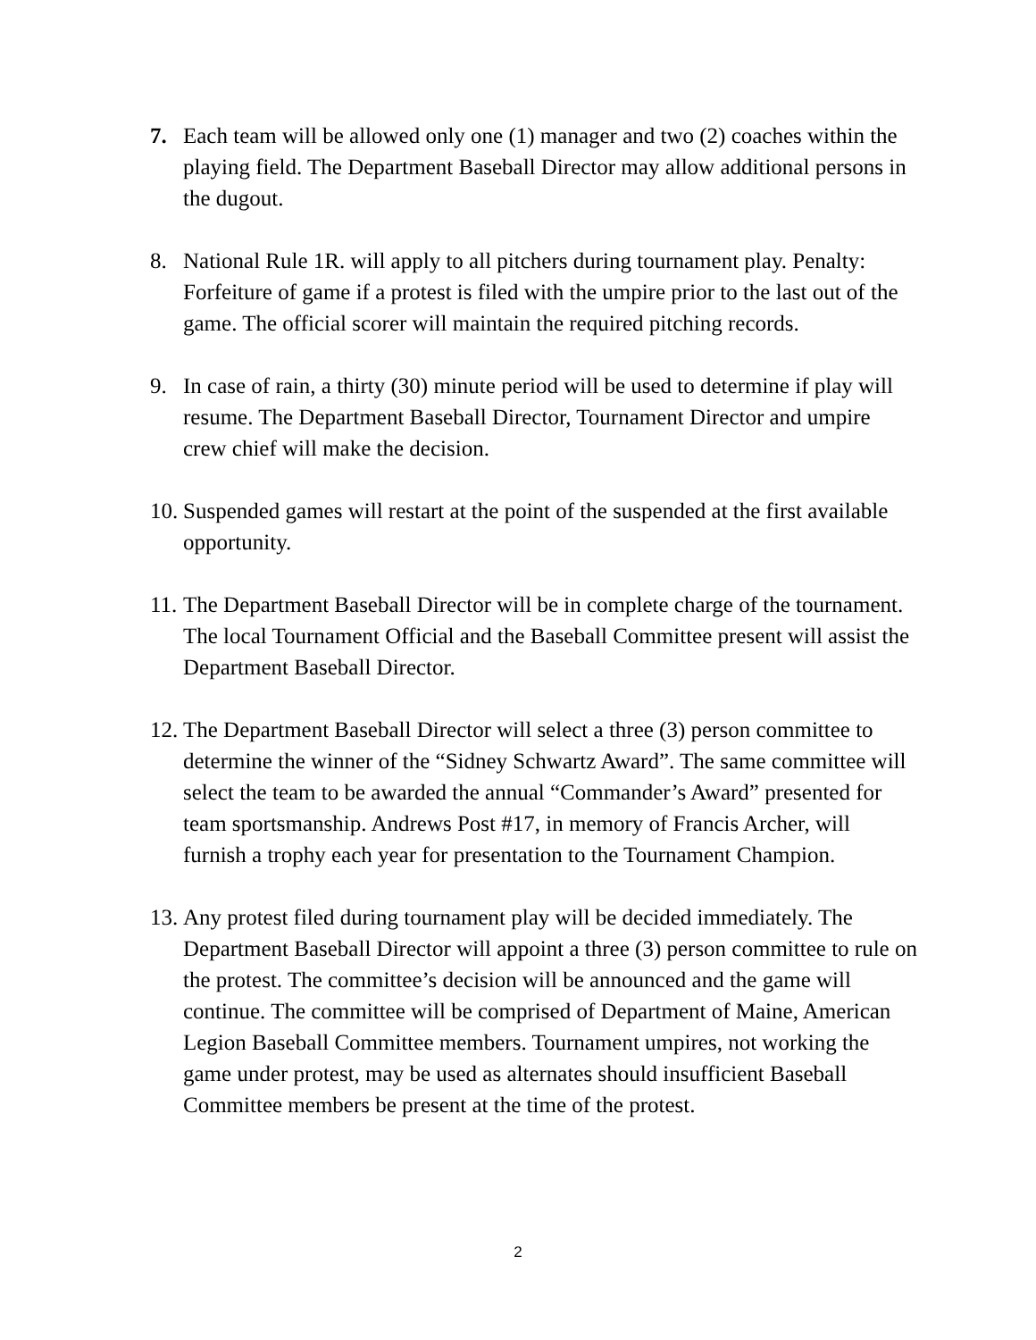7. Each team will be allowed only one (1) manager and two (2) coaches within the playing field. The Department Baseball Director may allow additional persons in the dugout.
8. National Rule 1R. will apply to all pitchers during tournament play. Penalty: Forfeiture of game if a protest is filed with the umpire prior to the last out of the game. The official scorer will maintain the required pitching records.
9. In case of rain, a thirty (30) minute period will be used to determine if play will resume. The Department Baseball Director, Tournament Director and umpire crew chief will make the decision.
10.
Suspended games will restart at the point of the suspended at the first available opportunity.
11.
The Department Baseball Director will be in complete charge of the tournament. The local Tournament Official and the Baseball Committee present will assist the Department Baseball Director.
12.
The Department Baseball Director will select a three (3) person committee to determine the winner of the “Sidney Schwartz Award”. The same committee will select the team to be awarded the annual “Commander’s Award” presented for team sportsmanship. Andrews Post #17, in memory of Francis Archer, will furnish a trophy each year for presentation to the Tournament Champion.
13.
Any protest filed during tournament play will be decided immediately. The Department Baseball Director will appoint a three (3) person committee to rule on the protest. The committee’s decision will be announced and the game will continue. The committee will be comprised of Department of Maine, American Legion Baseball Committee members. Tournament umpires, not working the game under protest, may be used as alternates should insufficient Baseball Committee members be present at the time of the protest.
2